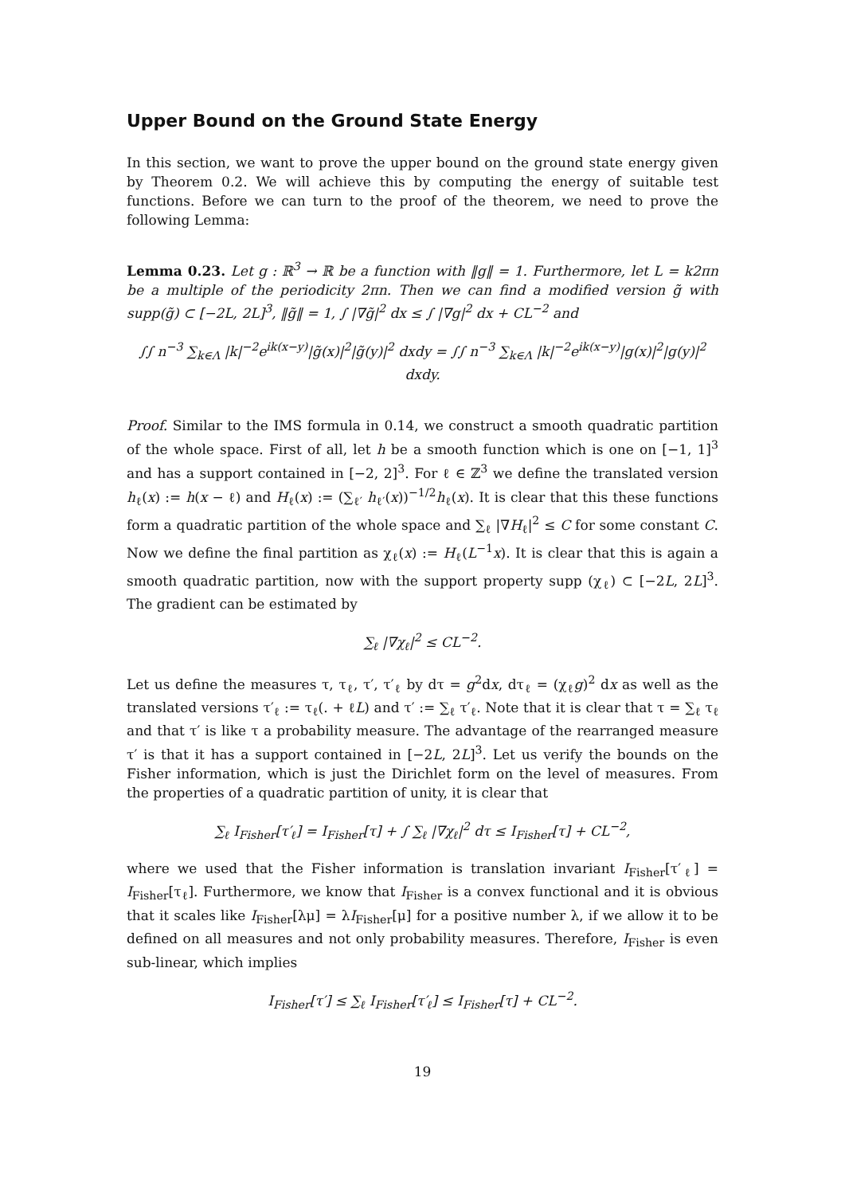Upper Bound on the Ground State Energy
In this section, we want to prove the upper bound on the ground state energy given by Theorem 0.2. We will achieve this by computing the energy of suitable test functions. Before we can turn to the proof of the theorem, we need to prove the following Lemma:
Lemma 0.23. Let g : ℝ<sup>3</sup> → ℝ be a function with ‖g‖ = 1. Furthermore, let L = k2πn be a multiple of the periodicity 2πn. Then we can find a modified version g̃ with supp(g̃) ⊂ [−2L, 2L]<sup>3</sup>, ‖g̃‖ = 1, ∫ |∇g̃|<sup>2</sup> dx ≤ ∫ |∇g|<sup>2</sup> dx + CL<sup>−2</sup> and
∫∫ n<sup>−3</sup> ∑<sub>k∈Λ</sub> |k|<sup>−2</sup>e<sup>ik(x−y)</sup>|g̃(x)|<sup>2</sup>|g̃(y)|<sup>2</sup> dxdy = ∫∫ n<sup>−3</sup> ∑<sub>k∈Λ</sub> |k|<sup>−2</sup>e<sup>ik(x−y)</sup>|g(x)|<sup>2</sup>|g(y)|<sup>2</sup> dxdy.
Proof. Similar to the IMS formula in 0.14, we construct a smooth quadratic partition of the whole space. First of all, let h be a smooth function which is one on [−1, 1]<sup>3</sup> and has a support contained in [−2, 2]<sup>3</sup>. For ℓ ∈ ℤ<sup>3</sup> we define the translated version h<sub>ℓ</sub>(x) := h(x − ℓ) and H<sub>ℓ</sub>(x) := (∑<sub>ℓ′</sub> h<sub>ℓ′</sub>(x))<sup>−1/2</sup>h<sub>ℓ</sub>(x). It is clear that this these functions form a quadratic partition of the whole space and ∑<sub>ℓ</sub> |∇H<sub>ℓ</sub>|<sup>2</sup> ≤ C for some constant C. Now we define the final partition as χ<sub>ℓ</sub>(x) := H<sub>ℓ</sub>(L<sup>−1</sup>x). It is clear that this is again a smooth quadratic partition, now with the support property supp (χ<sub>ℓ</sub>) ⊂ [−2L, 2L]<sup>3</sup>. The gradient can be estimated by
∑<sub>ℓ</sub> |∇χ<sub>ℓ</sub>|<sup>2</sup> ≤ CL<sup>−2</sup>.
Let us define the measures τ, τ<sub>ℓ</sub>, τ′, τ′<sub>ℓ</sub> by dτ = g<sup>2</sup>dx, dτ<sub>ℓ</sub> = (χ<sub>ℓ</sub>g)<sup>2</sup> dx as well as the translated versions τ′<sub>ℓ</sub> := τ<sub>ℓ</sub>(. + ℓL) and τ′ := ∑<sub>ℓ</sub> τ′<sub>ℓ</sub>. Note that it is clear that τ = ∑<sub>ℓ</sub> τ<sub>ℓ</sub> and that τ′ is like τ a probability measure. The advantage of the rearranged measure τ′ is that it has a support contained in [−2L, 2L]<sup>3</sup>. Let us verify the bounds on the Fisher information, which is just the Dirichlet form on the level of measures. From the properties of a quadratic partition of unity, it is clear that
∑<sub>ℓ</sub> I<sub>Fisher</sub>[τ′<sub>ℓ</sub>] = I<sub>Fisher</sub>[τ] + ∫ ∑<sub>ℓ</sub> |∇χ<sub>ℓ</sub>|<sup>2</sup> dτ ≤ I<sub>Fisher</sub>[τ] + CL<sup>−2</sup>,
where we used that the Fisher information is translation invariant I<sub>Fisher</sub>[τ′<sub>ℓ</sub>] = I<sub>Fisher</sub>[τ<sub>ℓ</sub>]. Furthermore, we know that I<sub>Fisher</sub> is a convex functional and it is obvious that it scales like I<sub>Fisher</sub>[λμ] = λI<sub>Fisher</sub>[μ] for a positive number λ, if we allow it to be defined on all measures and not only probability measures. Therefore, I<sub>Fisher</sub> is even sub-linear, which implies
I<sub>Fisher</sub>[τ′] ≤ ∑<sub>ℓ</sub> I<sub>Fisher</sub>[τ′<sub>ℓ</sub>] ≤ I<sub>Fisher</sub>[τ] + CL<sup>−2</sup>.
19